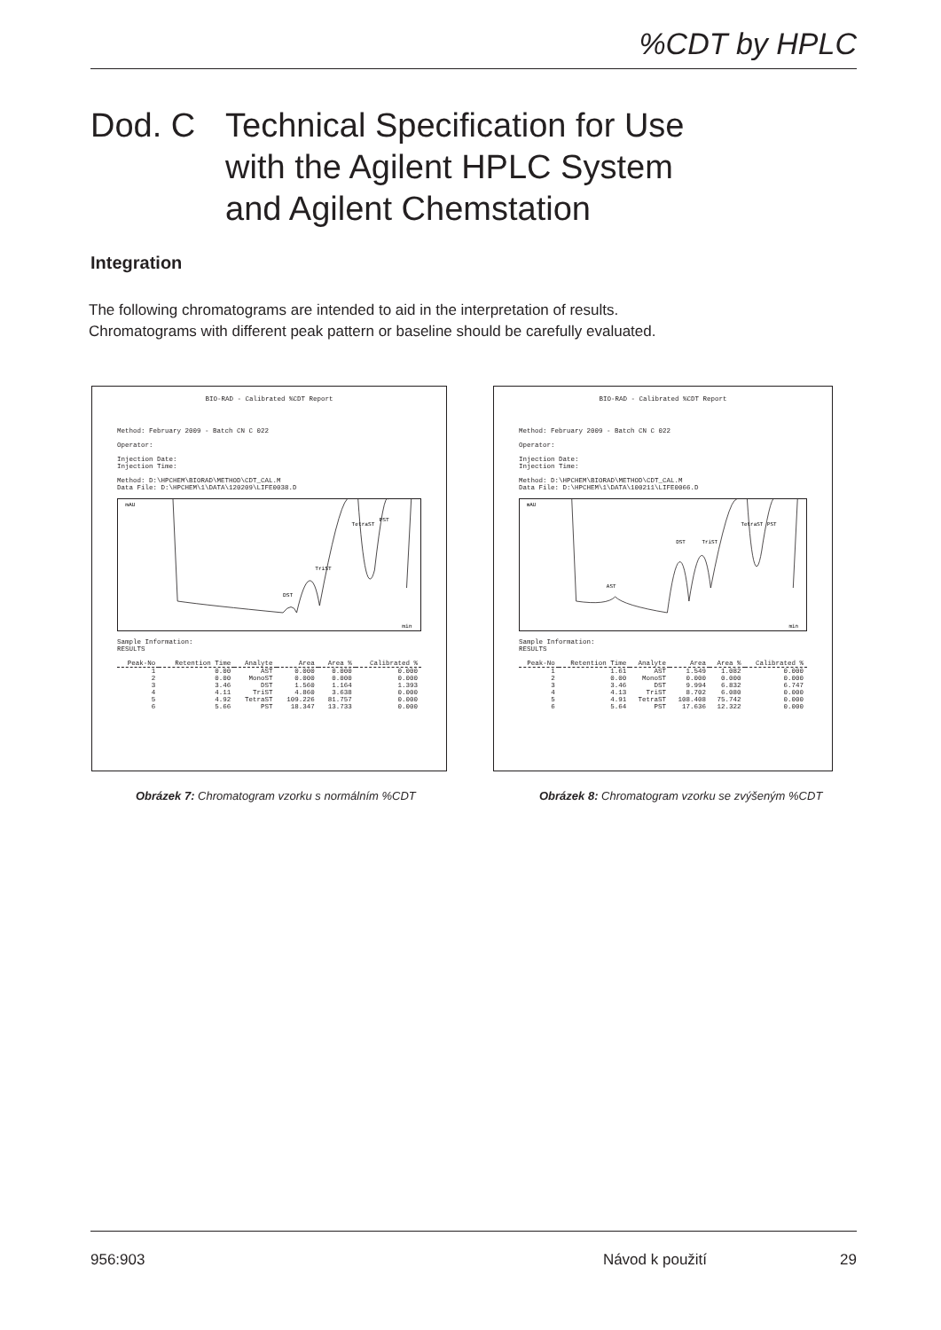%CDT by HPLC
Dod. C Technical Specification for Use
with the Agilent HPLC System
and Agilent Chemstation
Integration
The following chromatograms are intended to aid in the interpretation of results.
Chromatograms with different peak pattern or baseline should be carefully evaluated.
BIO-RAD - Calibrated %CDT Report
Method: February 2009 - Batch CN C 022
Operator:
Injection Date:
Injection Time:
Method: D:\HPCHEM\BIORAD\METHOD\CDT_CAL.M
Data File: D:\HPCHEM\1\DATA\120209\LIFE0038.D
mAU
DST
TriST
TetraST
PST
min
Sample Information:
RESULTS
| Peak-No | Retention Time | Analyte | Area | Area % | Calibrated % |
| --- | --- | --- | --- | --- | --- |
| 1 | 0.00 | AST | 0.000 | 0.000 | 0.000 |
| 2 | 0.00 | MonoST | 0.000 | 0.000 | 0.000 |
| 3 | 3.46 | DST | 1.560 | 1.164 | 1.393 |
| 4 | 4.11 | TriST | 4.860 | 3.638 | 0.000 |
| 5 | 4.92 | TetraST | 109.226 | 81.757 | 0.000 |
| 6 | 5.66 | PST | 18.347 | 13.733 | 0.000 |
BIO-RAD - Calibrated %CDT Report
Method: February 2009 - Batch CN C 022
Operator:
Injection Date:
Injection Time:
Method: D:\HPCHEM\BIORAD\METHOD\CDT_CAL.M
Data File: D:\HPCHEM\1\DATA\100211\LIFE0066.D
mAU
AST
DST
TriST
TetraST
PST
min
Sample Information:
RESULTS
| Peak-No | Retention Time | Analyte | Area | Area % | Calibrated % |
| --- | --- | --- | --- | --- | --- |
| 1 | 1.61 | AST | 1.549 | 1.082 | 0.000 |
| 2 | 0.00 | MonoST | 0.000 | 0.000 | 0.000 |
| 3 | 3.46 | DST | 9.994 | 6.832 | 6.747 |
| 4 | 4.13 | TriST | 8.702 | 6.080 | 0.000 |
| 5 | 4.91 | TetraST | 108.408 | 75.742 | 0.000 |
| 6 | 5.64 | PST | 17.636 | 12.322 | 0.000 |
Obrázek 7: Chromatogram vzorku s normálním %CDT
Obrázek 8: Chromatogram vzorku se zvýšeným %CDT
956:903 Návod k použití 29